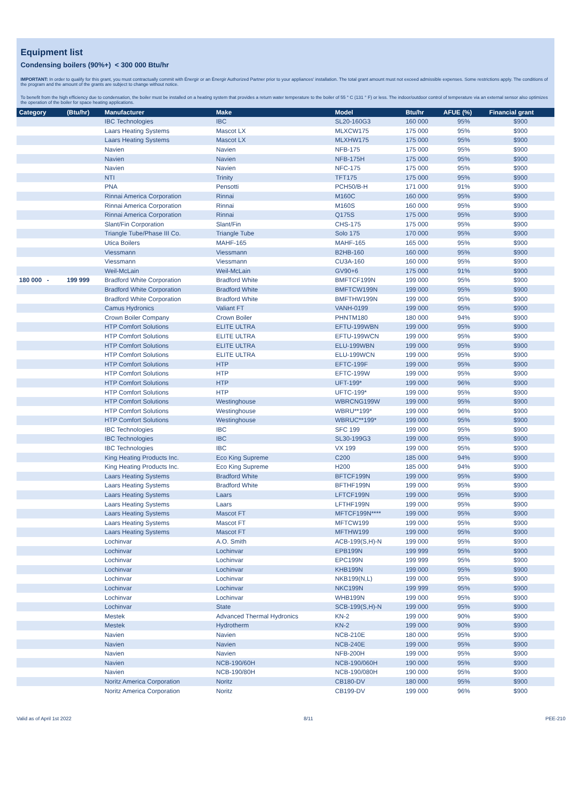Equipment list
Condensing boilers (90%+) < 300 000 Btu/hr
IMPORTANT: In order to qualify for this grant, you must contractually commit with Énergir or an Énergir Authorized Partner prior to your appliances' installation. The total grant amount must not exceed admissible expenses. Some restrictions apply. The conditions of the program and the amount of the grants are subject to change without notice.
To benefit from the high efficiency due to condensation, the boiler must be installed on a heating system that provides a return water temperature to the boiler of 55 ° C (131 ° F) or less. The indoor/outdoor control of temperature via an external sensor also optimizes the operation of the boiler for space heating applications.
| Category | (Btu/hr) | Manufacturer | Make | Model | Btu/hr | AFUE (%) | Financial grant |
| --- | --- | --- | --- | --- | --- | --- | --- |
| | | IBC Technologies | IBC | SL20-160G3 | 160 000 | 95% | $900 |
| | | Laars Heating Systems | Mascot LX | MLXCW175 | 175 000 | 95% | $900 |
| | | Laars Heating Systems | Mascot LX | MLXHW175 | 175 000 | 95% | $900 |
| | | Navien | Navien | NFB-175 | 175 000 | 95% | $900 |
| | | Navien | Navien | NFB-175H | 175 000 | 95% | $900 |
| | | Navien | Navien | NFC-175 | 175 000 | 95% | $900 |
| | | NTI | Trinity | TFT175 | 175 000 | 95% | $900 |
| | | PNA | Pensotti | PCH50/B-H | 171 000 | 91% | $900 |
| | | Rinnai America Corporation | Rinnai | M160C | 160 000 | 95% | $900 |
| | | Rinnai America Corporation | Rinnai | M160S | 160 000 | 95% | $900 |
| | | Rinnai America Corporation | Rinnai | Q175S | 175 000 | 95% | $900 |
| | | Slant/Fin Corporation | Slant/Fin | CHS-175 | 175 000 | 95% | $900 |
| | | Triangle Tube/Phase III Co. | Triangle Tube | Solo 175 | 170 000 | 95% | $900 |
| | | Utica Boilers | MAHF-165 | MAHF-165 | 165 000 | 95% | $900 |
| | | Viessmann | Viessmann | B2HB-160 | 160 000 | 95% | $900 |
| | | Viessmann | Viessmann | CU3A-160 | 160 000 | 95% | $900 |
| | | Weil-McLain | Weil-McLain | GV90+6 | 175 000 | 91% | $900 |
| 180 000 - | 199 999 | Bradford White Corporation | Bradford White | BMFTCF199N | 199 000 | 95% | $900 |
| | | Bradford White Corporation | Bradford White | BMFTCW199N | 199 000 | 95% | $900 |
| | | Bradford White Corporation | Bradford White | BMFTHW199N | 199 000 | 95% | $900 |
| | | Camus Hydronics | Valiant FT | VANH-0199 | 199 000 | 95% | $900 |
| | | Crown Boiler Company | Crown Boiler | PHNTM180 | 180 000 | 94% | $900 |
| | | HTP Comfort Solutions | ELITE ULTRA | EFTU-199WBN | 199 000 | 95% | $900 |
| | | HTP Comfort Solutions | ELITE ULTRA | EFTU-199WCN | 199 000 | 95% | $900 |
| | | HTP Comfort Solutions | ELITE ULTRA | ELU-199WBN | 199 000 | 95% | $900 |
| | | HTP Comfort Solutions | ELITE ULTRA | ELU-199WCN | 199 000 | 95% | $900 |
| | | HTP Comfort Solutions | HTP | EFTC-199F | 199 000 | 95% | $900 |
| | | HTP Comfort Solutions | HTP | EFTC-199W | 199 000 | 95% | $900 |
| | | HTP Comfort Solutions | HTP | UFT-199* | 199 000 | 96% | $900 |
| | | HTP Comfort Solutions | HTP | UFTC-199* | 199 000 | 95% | $900 |
| | | HTP Comfort Solutions | Westinghouse | WBRCNG199W | 199 000 | 95% | $900 |
| | | HTP Comfort Solutions | Westinghouse | WBRU**199* | 199 000 | 96% | $900 |
| | | HTP Comfort Solutions | Westinghouse | WBRUC**199* | 199 000 | 95% | $900 |
| | | IBC Technologies | IBC | SFC 199 | 199 000 | 95% | $900 |
| | | IBC Technologies | IBC | SL30-199G3 | 199 000 | 95% | $900 |
| | | IBC Technologies | IBC | VX 199 | 199 000 | 95% | $900 |
| | | King Heating Products Inc. | Eco King Supreme | C200 | 185 000 | 94% | $900 |
| | | King Heating Products Inc. | Eco King Supreme | H200 | 185 000 | 94% | $900 |
| | | Laars Heating Systems | Bradford White | BFTCF199N | 199 000 | 95% | $900 |
| | | Laars Heating Systems | Bradford White | BFTHF199N | 199 000 | 95% | $900 |
| | | Laars Heating Systems | Laars | LFTCF199N | 199 000 | 95% | $900 |
| | | Laars Heating Systems | Laars | LFTHF199N | 199 000 | 95% | $900 |
| | | Laars Heating Systems | Mascot FT | MFTCF199N**** | 199 000 | 95% | $900 |
| | | Laars Heating Systems | Mascot FT | MFTCW199 | 199 000 | 95% | $900 |
| | | Laars Heating Systems | Mascot FT | MFTHW199 | 199 000 | 95% | $900 |
| | | Lochinvar | A.O. Smith | ACB-199(S,H)-N | 199 000 | 95% | $900 |
| | | Lochinvar | Lochinvar | EPB199N | 199 999 | 95% | $900 |
| | | Lochinvar | Lochinvar | EPC199N | 199 999 | 95% | $900 |
| | | Lochinvar | Lochinvar | KHB199N | 199 000 | 95% | $900 |
| | | Lochinvar | Lochinvar | NKB199(N,L) | 199 000 | 95% | $900 |
| | | Lochinvar | Lochinvar | NKC199N | 199 999 | 95% | $900 |
| | | Lochinvar | Lochinvar | WHB199N | 199 000 | 95% | $900 |
| | | Lochinvar | State | SCB-199(S,H)-N | 199 000 | 95% | $900 |
| | | Mestek | Advanced Thermal Hydronics | KN-2 | 199 000 | 90% | $900 |
| | | Mestek | Hydrotherm | KN-2 | 199 000 | 90% | $900 |
| | | Navien | Navien | NCB-210E | 180 000 | 95% | $900 |
| | | Navien | Navien | NCB-240E | 199 000 | 95% | $900 |
| | | Navien | Navien | NFB-200H | 199 000 | 95% | $900 |
| | | Navien | NCB-190/60H | NCB-190/060H | 190 000 | 95% | $900 |
| | | Navien | NCB-190/80H | NCB-190/080H | 190 000 | 95% | $900 |
| | | Noritz America Corporation | Noritz | CB180-DV | 180 000 | 95% | $900 |
| | | Noritz America Corporation | Noritz | CB199-DV | 199 000 | 96% | $900 |
Valid as of April 1st 2022 8/11 PEE-210